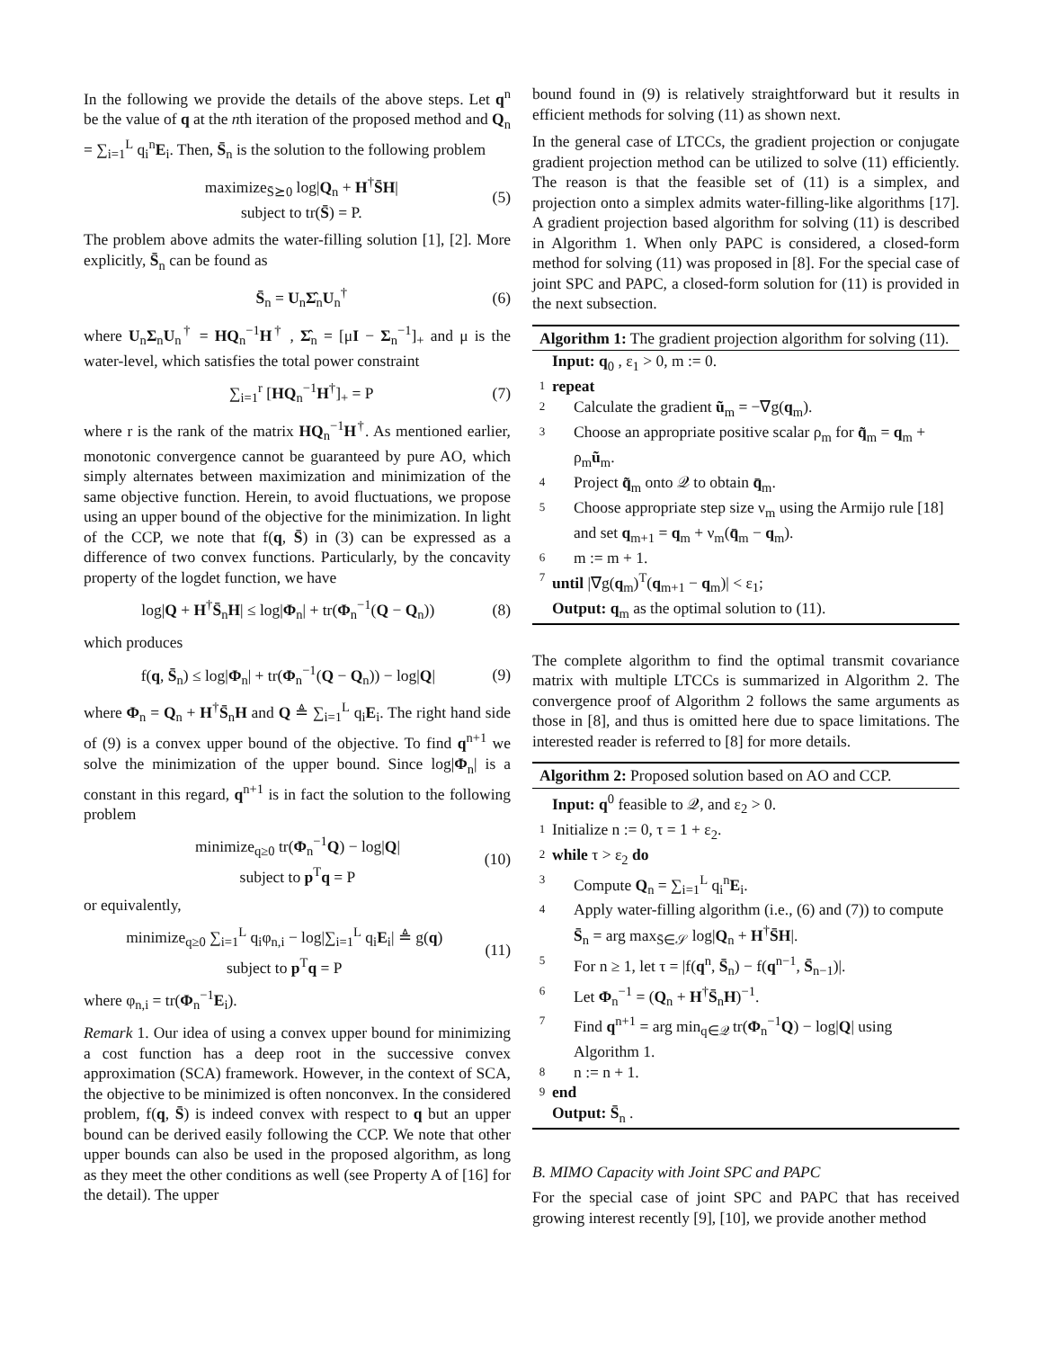In the following we provide the details of the above steps. Let q<sup>n</sup> be the value of q at the nth iteration of the proposed method and Q<sub>n</sub> = ∑<sub>i=1</sub><sup>L</sup> q<sub>i</sub><sup>n</sup>E<sub>i</sub>. Then, S̄<sub>n</sub> is the solution to the following problem
maximize<sub>S̄⪰0</sub> log|Q<sub>n</sub> + H<sup>†</sup>S̄H|
subject to tr(S̄) = P.
(5)
The problem above admits the water-filling solution [1], [2]. More explicitly, S̄<sub>n</sub> can be found as
S̄<sub>n</sub> = U<sub>n</sub>Σ̂<sub>n</sub>U<sub>n</sub><sup>†</sup> (6)
where U<sub>n</sub>Σ<sub>n</sub>U<sub>n</sub><sup>†</sup> = HQ<sub>n</sub><sup>−1</sup>H<sup>†</sup> , Σ̂<sub>n</sub> = [μI − Σ<sub>n</sub><sup>−1</sup>]<sub>+</sub> and μ is the water-level, which satisfies the total power constraint
∑<sub>i=1</sub><sup>r</sup> [HQ<sub>n</sub><sup>−1</sup>H<sup>†</sup>]<sub>+</sub> = P (7)
where r is the rank of the matrix HQ<sub>n</sub><sup>−1</sup>H<sup>†</sup>. As mentioned earlier, monotonic convergence cannot be guaranteed by pure AO, which simply alternates between maximization and minimization of the same objective function. Herein, to avoid fluctuations, we propose using an upper bound of the objective for the minimization. In light of the CCP, we note that f(q, S̄) in (3) can be expressed as a difference of two convex functions. Particularly, by the concavity property of the logdet function, we have
log|Q + H<sup>†</sup>S̄<sub>n</sub>H| ≤ log|Φ<sub>n</sub>| + tr(Φ<sub>n</sub><sup>−1</sup>(Q − Q<sub>n</sub>))
(8)
which produces
f(q, S̄<sub>n</sub>) ≤ log|Φ<sub>n</sub>| + tr(Φ<sub>n</sub><sup>−1</sup>(Q − Q<sub>n</sub>)) − log|Q|
(9)
where Φ<sub>n</sub> = Q<sub>n</sub> + H<sup>†</sup>S̄<sub>n</sub>H and Q ≜ ∑<sub>i=1</sub><sup>L</sup> q<sub>i</sub>E<sub>i</sub>. The right hand side of (9) is a convex upper bound of the objective. To find q<sup>n+1</sup> we solve the minimization of the upper bound. Since log|Φ<sub>n</sub>| is a constant in this regard, q<sup>n+1</sup> is in fact the solution to the following problem
minimize<sub>q≥0</sub> tr(Φ<sub>n</sub><sup>−1</sup>Q) − log|Q|
subject to p<sup>T</sup>q = P
(10)
or equivalently,
minimize<sub>q≥0</sub> ∑<sub>i=1</sub><sup>L</sup> q<sub>i</sub>φ<sub>n,i</sub> − log|∑<sub>i=1</sub><sup>L</sup> q<sub>i</sub>E<sub>i</sub>| ≜ g(q)
subject to p<sup>T</sup>q = P
(11)
where φ<sub>n,i</sub> = tr(Φ<sub>n</sub><sup>−1</sup>E<sub>i</sub>).
Remark 1. Our idea of using a convex upper bound for minimizing a cost function has a deep root in the successive convex approximation (SCA) framework. However, in the context of SCA, the objective to be minimized is often nonconvex. In the considered problem, f(q, S̄) is indeed convex with respect to q but an upper bound can be derived easily following the CCP. We note that other upper bounds can also be used in the proposed algorithm, as long as they meet the other conditions as well (see Property A of [16] for the detail). The upper
bound found in (9) is relatively straightforward but it results in efficient methods for solving (11) as shown next.
In the general case of LTCCs, the gradient projection or conjugate gradient projection method can be utilized to solve (11) efficiently. The reason is that the feasible set of (11) is a simplex, and projection onto a simplex admits water-filling-like algorithms [17]. A gradient projection based algorithm for solving (11) is described in Algorithm 1. When only PAPC is considered, a closed-form method for solving (11) was proposed in [8]. For the special case of joint SPC and PAPC, a closed-form solution for (11) is provided in the next subsection.
Algorithm 1: The gradient projection algorithm for solving (11).
Input: q<sub>0</sub> , ε<sub>1</sub> > 0, m := 0.
1 repeat
2 Calculate the gradient ũ<sub>m</sub> = −∇g(q<sub>m</sub>).
3 Choose an appropriate positive scalar ρ<sub>m</sub> for q̃<sub>m</sub> = q<sub>m</sub> + ρ<sub>m</sub>ũ<sub>m</sub>.
4 Project q̃<sub>m</sub> onto 𝒬 to obtain q̄<sub>m</sub>.
5 Choose appropriate step size ν<sub>m</sub> using the Armijo rule [18] and set q<sub>m+1</sub> = q<sub>m</sub> + ν<sub>m</sub>(q̄<sub>m</sub> − q<sub>m</sub>).
6 m := m + 1.
7 until |∇g(q<sub>m</sub>)<sup>T</sup>(q<sub>m+1</sub> − q<sub>m</sub>)| < ε<sub>1</sub>;
Output: q<sub>m</sub> as the optimal solution to (11).
The complete algorithm to find the optimal transmit covariance matrix with multiple LTCCs is summarized in Algorithm 2. The convergence proof of Algorithm 2 follows the same arguments as those in [8], and thus is omitted here due to space limitations. The interested reader is referred to [8] for more details.
Algorithm 2: Proposed solution based on AO and CCP.
Input: q<sup>0</sup> feasible to 𝒬, and ε<sub>2</sub> > 0.
1 Initialize n := 0, τ = 1 + ε<sub>2</sub>.
2 while τ > ε<sub>2</sub> do
3 Compute Q<sub>n</sub> = ∑<sub>i=1</sub><sup>L</sup> q<sub>i</sub><sup>n</sup>E<sub>i</sub>.
4 Apply water-filling algorithm (i.e., (6) and (7)) to compute S̄<sub>n</sub> = arg max<sub>S̄∈𝒮</sub> log|Q<sub>n</sub> + H<sup>†</sup>S̄H|.
5 For n ≥ 1, let τ = |f(q<sup>n</sup>, S̄<sub>n</sub>) − f(q<sup>n−1</sup>, S̄<sub>n−1</sub>)|.
6 Let Φ<sub>n</sub><sup>−1</sup> = (Q<sub>n</sub> + H<sup>†</sup>S̄<sub>n</sub>H)<sup>−1</sup>.
7 Find q<sup>n+1</sup> = arg min<sub>q∈𝒬</sub> tr(Φ<sub>n</sub><sup>−1</sup>Q) − log|Q| using Algorithm 1.
8 n := n + 1.
9 end
Output: S̄<sub>n</sub> .
B. MIMO Capacity with Joint SPC and PAPC
For the special case of joint SPC and PAPC that has received growing interest recently [9], [10], we provide another method